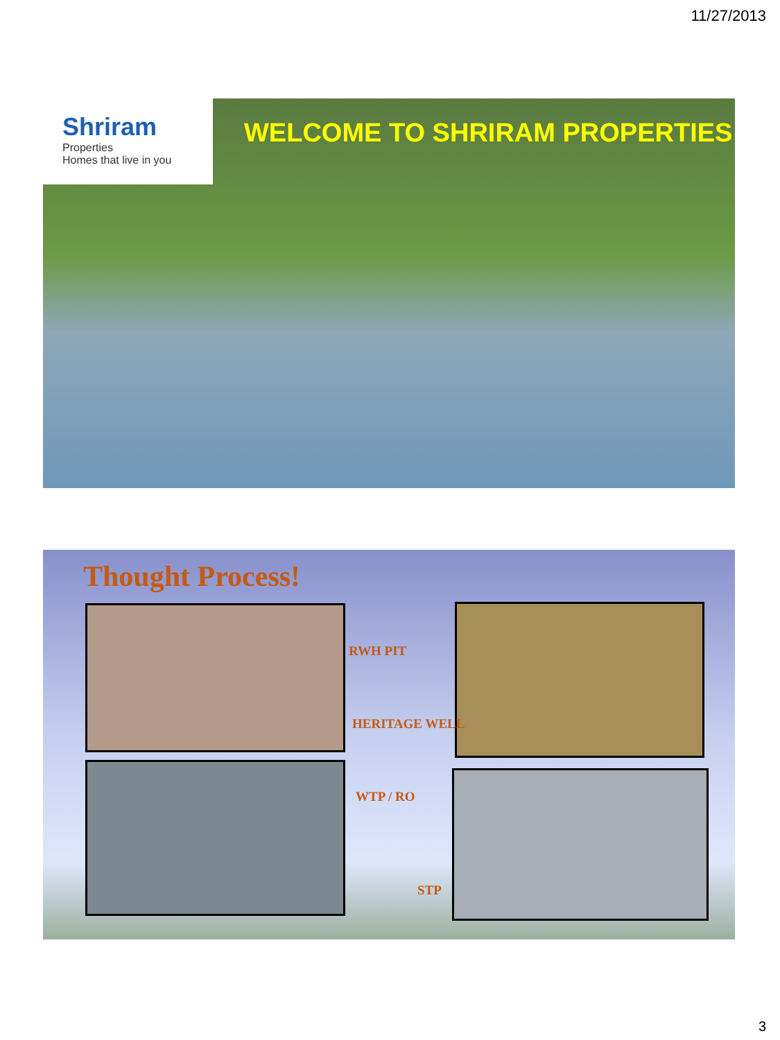11/27/2013
Shriram
Properties
Homes that live in you
WELCOME TO SHRIRAM PROPERTIES
Thought Process!
RWH PIT
HERITAGE WELL
WTP / RO
STP
3